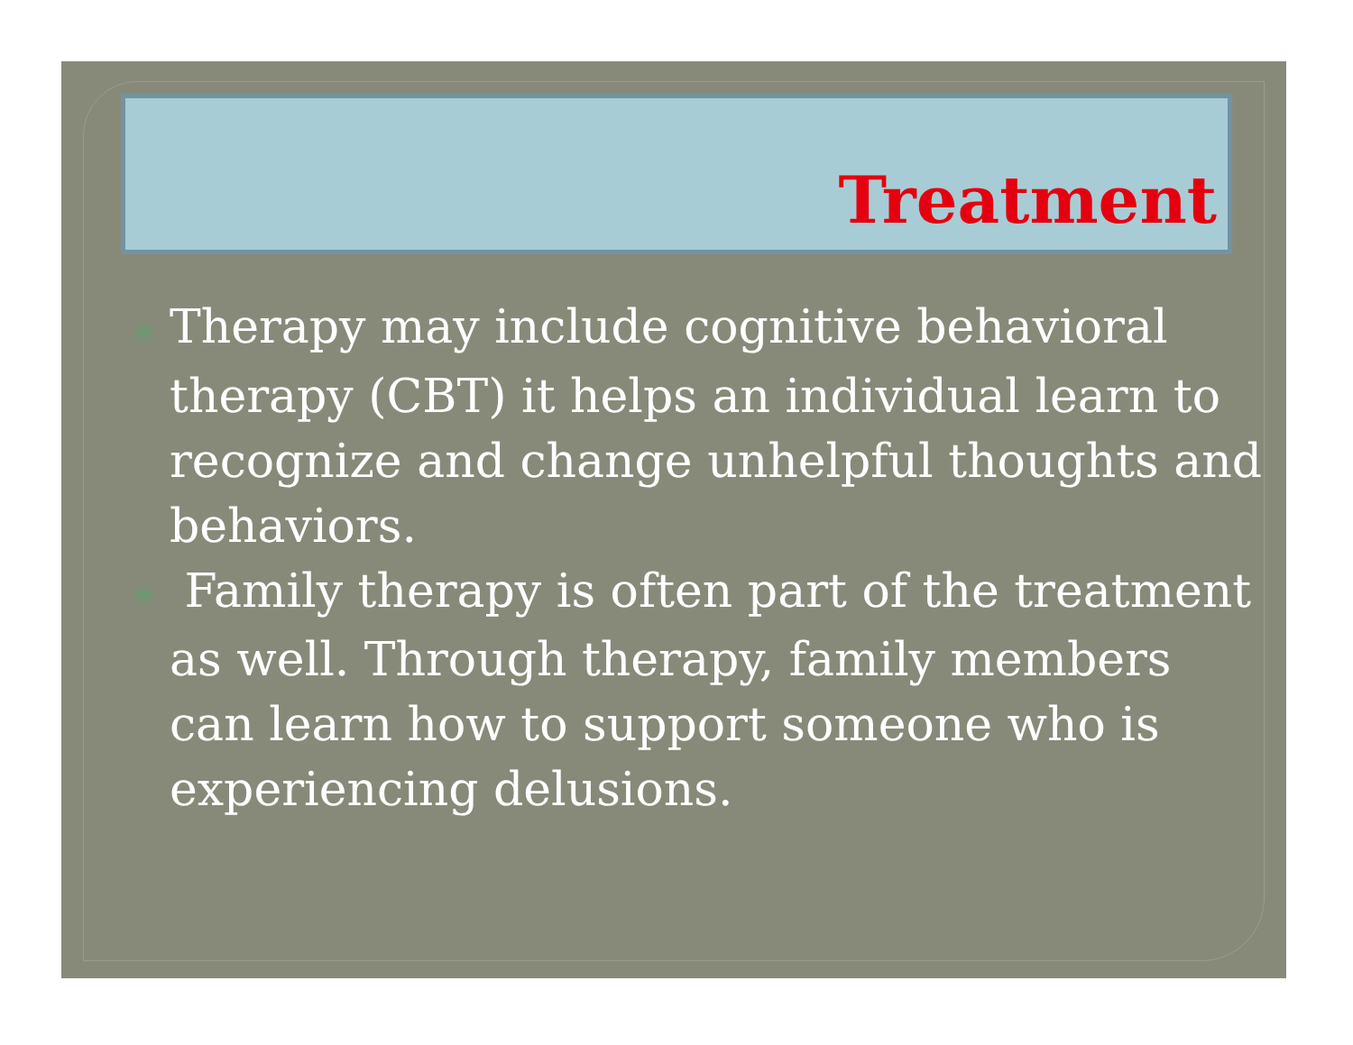Treatment
⦿ Therapy may include cognitive behavioral therapy (CBT) it helps an individual learn to recognize and change unhelpful thoughts and behaviors.
⦿ Family therapy is often part of the treatment as well. Through therapy, family members can learn how to support someone who is experiencing delusions.